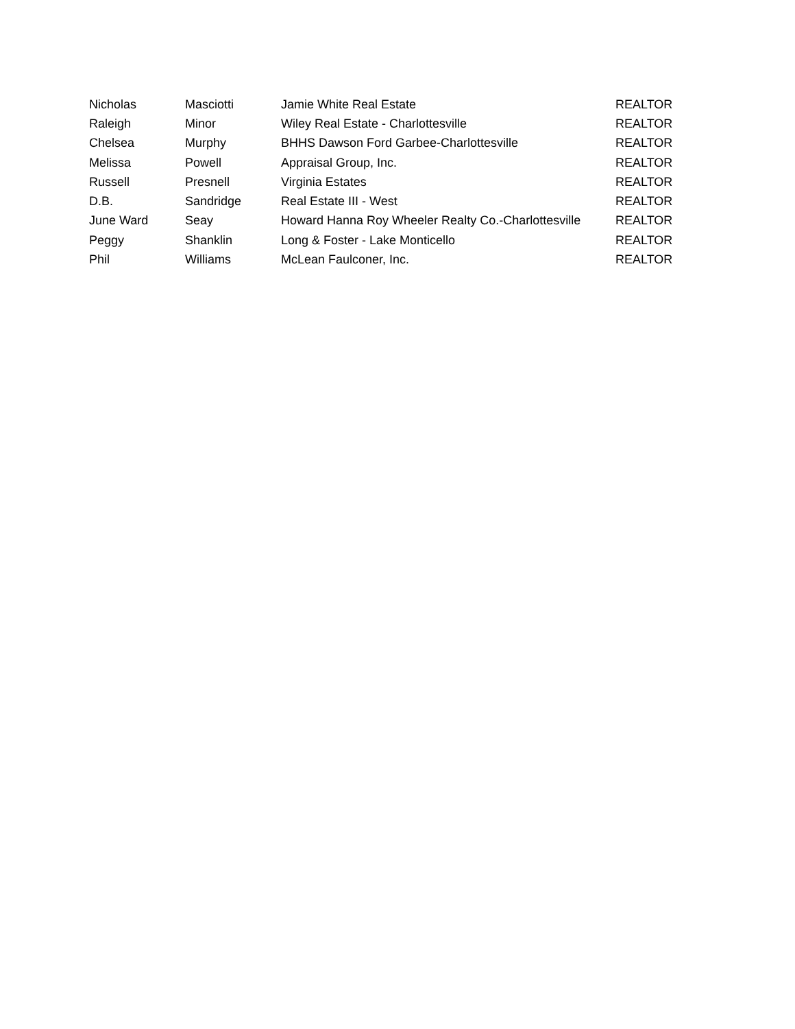| Nicholas | Masciotti | Jamie White Real Estate | REALTOR |
| Raleigh | Minor | Wiley Real Estate - Charlottesville | REALTOR |
| Chelsea | Murphy | BHHS Dawson Ford Garbee-Charlottesville | REALTOR |
| Melissa | Powell | Appraisal Group, Inc. | REALTOR |
| Russell | Presnell | Virginia Estates | REALTOR |
| D.B. | Sandridge | Real Estate III - West | REALTOR |
| June Ward | Seay | Howard Hanna Roy Wheeler Realty Co.-Charlottesville | REALTOR |
| Peggy | Shanklin | Long & Foster - Lake Monticello | REALTOR |
| Phil | Williams | McLean Faulconer, Inc. | REALTOR |